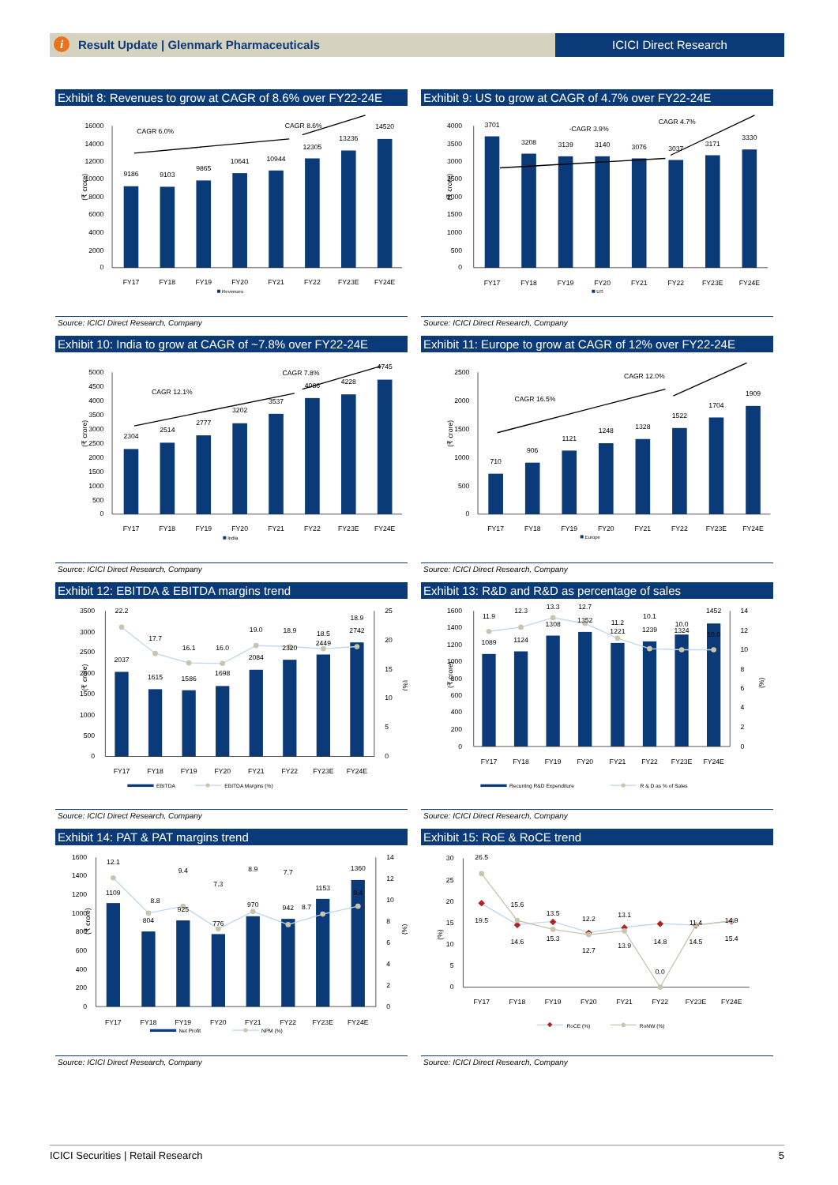Result Update | Glenmark Pharmaceuticals
ICICI Direct Research
i
Exhibit 8: Revenues to grow at CAGR of 8.6% over FY22-24E
16000
14000
12000
10000
8000
6000
4000
2000
0
(₹ crore)
9186
9103
9865
10641
10944
12305
13236
14520
FY17
FY18
FY19
FY20
FY21
FY22
FY23E
FY24E
CAGR 6.0%
CAGR 8.6%
Revenues
Source: ICICI Direct Research, Company
Exhibit 9: US to grow at CAGR of 4.7% over FY22-24E
4000
3500
3000
2500
2000
1500
1000
500
0
(₹ crore)
3701
3208
3139
3140
3076
3037
3171
3330
FY17
FY18
FY19
FY20
FY21
FY22
FY23E
FY24E
-CAGR 3.9%
CAGR 4.7%
US
Source: ICICI Direct Research, Company
Exhibit 10: India to grow at CAGR of ~7.8% over FY22-24E
5000
4500
4000
3500
3000
2500
2000
1500
1000
500
0
(₹ crore)
2304
2514
2777
3202
3537
4086
4228
4745
FY17
FY18
FY19
FY20
FY21
FY22
FY23E
FY24E
CAGR 12.1%
CAGR 7.8%
India
Source: ICICI Direct Research, Company
Exhibit 11: Europe to grow at CAGR of 12% over FY22-24E
2500
2000
1500
1000
500
0
(₹ crore)
710
906
1121
1248
1328
1522
1704
1909
FY17
FY18
FY19
FY20
FY21
FY22
FY23E
FY24E
CAGR 16.5%
CAGR 12.0%
Europe
Source: ICICI Direct Research, Company
Exhibit 12: EBITDA & EBITDA margins trend
3500
3000
2500
2000
1500
1000
500
0
25
20
15
10
5
0
(₹ crore)
(%)
22.2
17.7
16.1
16.0
19.0
18.9
18.5
18.9
2037
1615
1586
1698
2084
2320
2449
2742
FY17
FY18
FY19
FY20
FY21
FY22
FY23E
FY24E
EBITDA
EBITDA Margins (%)
Source: ICICI Direct Research, Company
Exhibit 13: R&D and R&D as percentage of sales
1600
1400
1200
1000
800
600
400
200
0
14
12
10
8
6
4
2
0
(₹ crore)
(%)
11.9
12.3
13.3
12.7
11.2
10.1
10.0
10.0
1089
1124
1308
1352
1221
1239
1324
1452
FY17
FY18
FY19
FY20
FY21
FY22
FY23E
FY24E
Recurring R&D Expenditure
R & D as % of Sales
Source: ICICI Direct Research, Company
Exhibit 14: PAT & PAT margins trend
1600
1400
1200
1000
800
600
400
200
0
14
12
10
8
6
4
2
0
(₹ crore)
(%)
12.1
8.8
9.4
7.3
8.9
7.7
8.7
9.4
1109
804
925
776
970
942
1153
1360
FY17
FY18
FY19
FY20
FY21
FY22
FY23E
FY24E
Net Profit
NPM (%)
Source: ICICI Direct Research, Company
Exhibit 15: RoE & RoCE trend
30
25
20
15
10
5
0
(%)
26.5
19.5
15.6
14.6
13.5
15.3
12.2
12.7
13.1
13.9
0.0
14.8
11.4
14.5
14.9
15.4
FY17
FY18
FY19
FY20
FY21
FY22
FY23E
FY24E
RoCE (%)
RoNW (%)
Source: ICICI Direct Research, Company
ICICI Securities | Retail Research 5